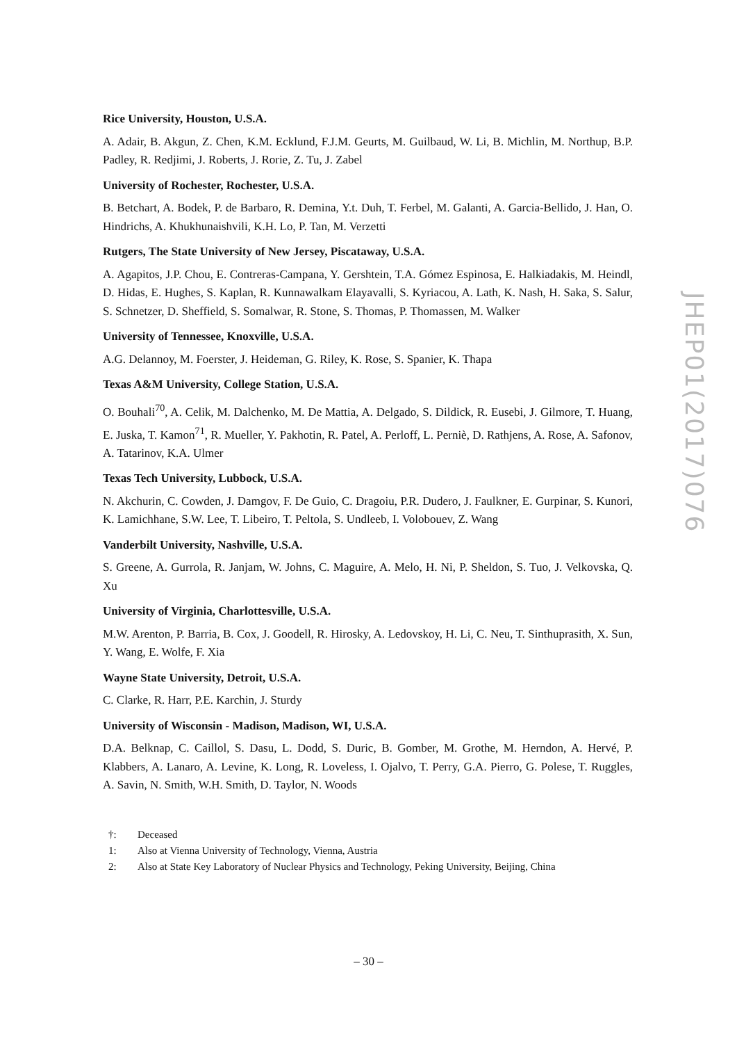Rice University, Houston, U.S.A.
A. Adair, B. Akgun, Z. Chen, K.M. Ecklund, F.J.M. Geurts, M. Guilbaud, W. Li, B. Michlin, M. Northup, B.P. Padley, R. Redjimi, J. Roberts, J. Rorie, Z. Tu, J. Zabel
University of Rochester, Rochester, U.S.A.
B. Betchart, A. Bodek, P. de Barbaro, R. Demina, Y.t. Duh, T. Ferbel, M. Galanti, A. Garcia-Bellido, J. Han, O. Hindrichs, A. Khukhunaishvili, K.H. Lo, P. Tan, M. Verzetti
Rutgers, The State University of New Jersey, Piscataway, U.S.A.
A. Agapitos, J.P. Chou, E. Contreras-Campana, Y. Gershtein, T.A. Gómez Espinosa, E. Halkiadakis, M. Heindl, D. Hidas, E. Hughes, S. Kaplan, R. Kunnawalkam Elayavalli, S. Kyriacou, A. Lath, K. Nash, H. Saka, S. Salur, S. Schnetzer, D. Sheffield, S. Somalwar, R. Stone, S. Thomas, P. Thomassen, M. Walker
University of Tennessee, Knoxville, U.S.A.
A.G. Delannoy, M. Foerster, J. Heideman, G. Riley, K. Rose, S. Spanier, K. Thapa
Texas A&M University, College Station, U.S.A.
O. Bouhali<sup>70</sup>, A. Celik, M. Dalchenko, M. De Mattia, A. Delgado, S. Dildick, R. Eusebi, J. Gilmore, T. Huang, E. Juska, T. Kamon<sup>71</sup>, R. Mueller, Y. Pakhotin, R. Patel, A. Perloff, L. Perniè, D. Rathjens, A. Rose, A. Safonov, A. Tatarinov, K.A. Ulmer
Texas Tech University, Lubbock, U.S.A.
N. Akchurin, C. Cowden, J. Damgov, F. De Guio, C. Dragoiu, P.R. Dudero, J. Faulkner, E. Gurpinar, S. Kunori, K. Lamichhane, S.W. Lee, T. Libeiro, T. Peltola, S. Undleeb, I. Volobouev, Z. Wang
Vanderbilt University, Nashville, U.S.A.
S. Greene, A. Gurrola, R. Janjam, W. Johns, C. Maguire, A. Melo, H. Ni, P. Sheldon, S. Tuo, J. Velkovska, Q. Xu
University of Virginia, Charlottesville, U.S.A.
M.W. Arenton, P. Barria, B. Cox, J. Goodell, R. Hirosky, A. Ledovskoy, H. Li, C. Neu, T. Sinthuprasith, X. Sun, Y. Wang, E. Wolfe, F. Xia
Wayne State University, Detroit, U.S.A.
C. Clarke, R. Harr, P.E. Karchin, J. Sturdy
University of Wisconsin - Madison, Madison, WI, U.S.A.
D.A. Belknap, C. Caillol, S. Dasu, L. Dodd, S. Duric, B. Gomber, M. Grothe, M. Herndon, A. Hervé, P. Klabbers, A. Lanaro, A. Levine, K. Long, R. Loveless, I. Ojalvo, T. Perry, G.A. Pierro, G. Polese, T. Ruggles, A. Savin, N. Smith, W.H. Smith, D. Taylor, N. Woods
†: Deceased
1: Also at Vienna University of Technology, Vienna, Austria
2: Also at State Key Laboratory of Nuclear Physics and Technology, Peking University, Beijing, China
JHEP01(2017)076
– 30 –